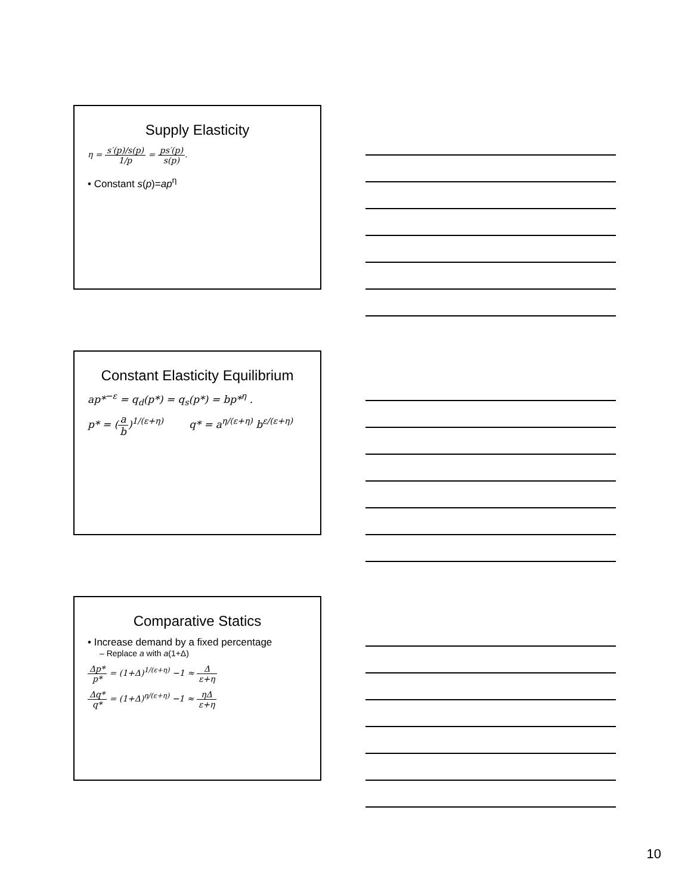Supply Elasticity
η = s′(p)/s(p) 1/p = ps′(p) s(p).
• Constant s(p)=ap<sup>η</sup>
Constant Elasticity Equilibrium
ap*<sup>−ε</sup> = q<sub>d</sub>(p*) = q<sub>s</sub>(p*) = bp*<sup>η</sup> .
p* = (a b)<sup>1/(ε+η)</sup> q* = a<sup>η/(ε+η)</sup> b<sup>ε/(ε+η)</sup>
Comparative Statics
• Increase demand by a fixed percentage
– Replace a with a(1+Δ)
Δp* p* = (1+Δ)<sup>1/(ε+η)</sup> −1 ≈ Δ ε+η
Δq* q* = (1+Δ)<sup>η/(ε+η)</sup> −1 ≈ ηΔ ε+η
10